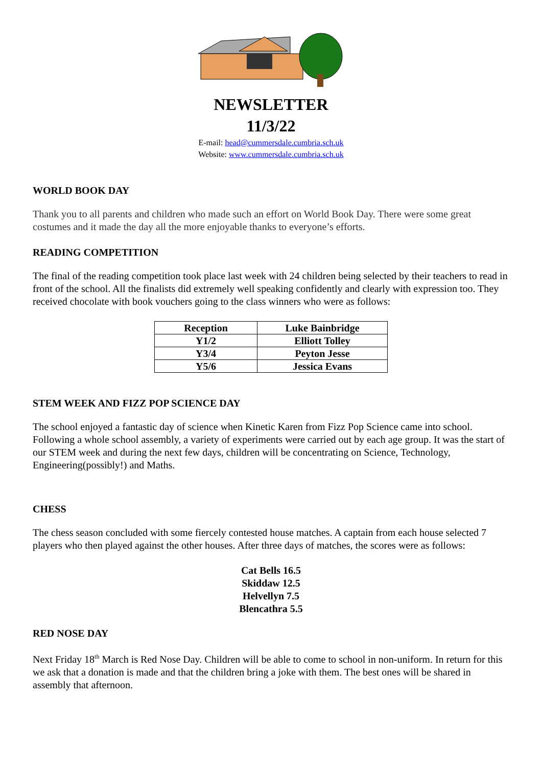NEWSLETTER
11/3/22
E-mail: head@cummersdale.cumbria.sch.uk
Website: www.cummersdale.cumbria.sch.uk
WORLD BOOK DAY
Thank you to all parents and children who made such an effort on World Book Day. There were some great costumes and it made the day all the more enjoyable thanks to everyone’s efforts.
READING COMPETITION
The final of the reading competition took place last week with 24 children being selected by their teachers to read in front of the school. All the finalists did extremely well speaking confidently and clearly with expression too. They received chocolate with book vouchers going to the class winners who were as follows:
| Reception | Luke Bainbridge |
| Y1/2 | Elliott Tolley |
| Y3/4 | Peyton Jesse |
| Y5/6 | Jessica Evans |
STEM WEEK AND FIZZ POP SCIENCE DAY
The school enjoyed a fantastic day of science when Kinetic Karen from Fizz Pop Science came into school. Following a whole school assembly, a variety of experiments were carried out by each age group. It was the start of our STEM week and during the next few days, children will be concentrating on Science, Technology, Engineering(possibly!) and Maths.
CHESS
The chess season concluded with some fiercely contested house matches. A captain from each house selected 7 players who then played against the other houses. After three days of matches, the scores were as follows:
Cat Bells 16.5
Skiddaw 12.5
Helvellyn 7.5
Blencathra 5.5
RED NOSE DAY
Next Friday 18<sup>th</sup> March is Red Nose Day. Children will be able to come to school in non-uniform. In return for this we ask that a donation is made and that the children bring a joke with them. The best ones will be shared in assembly that afternoon.